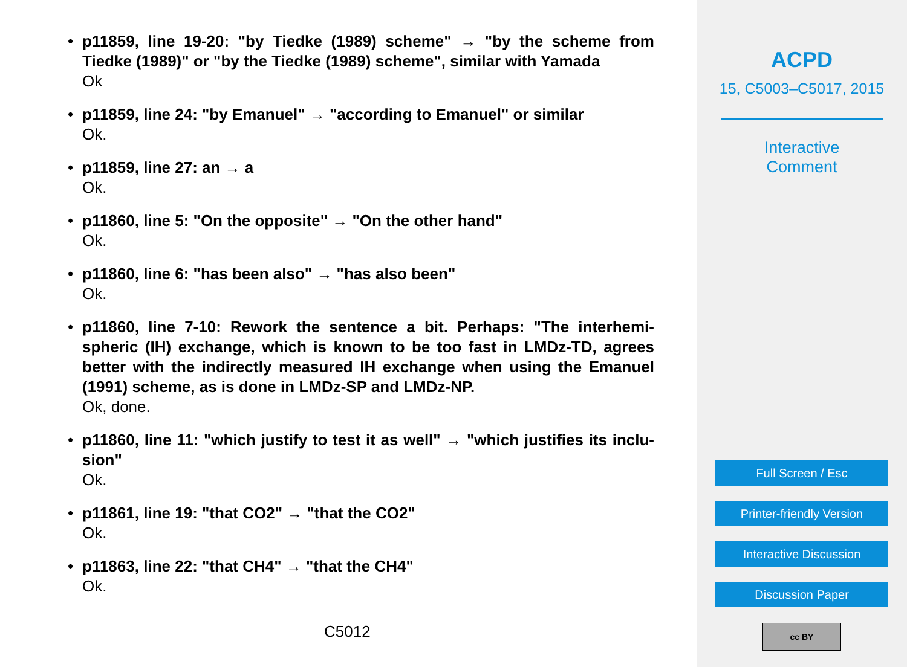p11859, line 19-20: "by Tiedke (1989) scheme" → "by the scheme from Tiedke (1989)" or "by the Tiedke (1989) scheme", similar with Yamada
Ok
p11859, line 24: "by Emanuel" → "according to Emanuel" or similar
Ok.
p11859, line 27: an → a
Ok.
p11860, line 5: "On the opposite" → "On the other hand"
Ok.
p11860, line 6: "has been also" → "has also been"
Ok.
p11860, line 7-10: Rework the sentence a bit. Perhaps: "The interhemi-spheric (IH) exchange, which is known to be too fast in LMDz-TD, agrees better with the indirectly measured IH exchange when using the Emanuel (1991) scheme, as is done in LMDz-SP and LMDz-NP.
Ok, done.
p11860, line 11: "which justify to test it as well" → "which justifies its inclu-sion"
Ok.
p11861, line 19: "that CO2" → "that the CO2"
Ok.
p11863, line 22: "that CH4" → "that the CH4"
Ok.
C5012
ACPD
15, C5003–C5017, 2015
Interactive
Comment
Full Screen / Esc
Printer-friendly Version
Interactive Discussion
Discussion Paper
cc BY